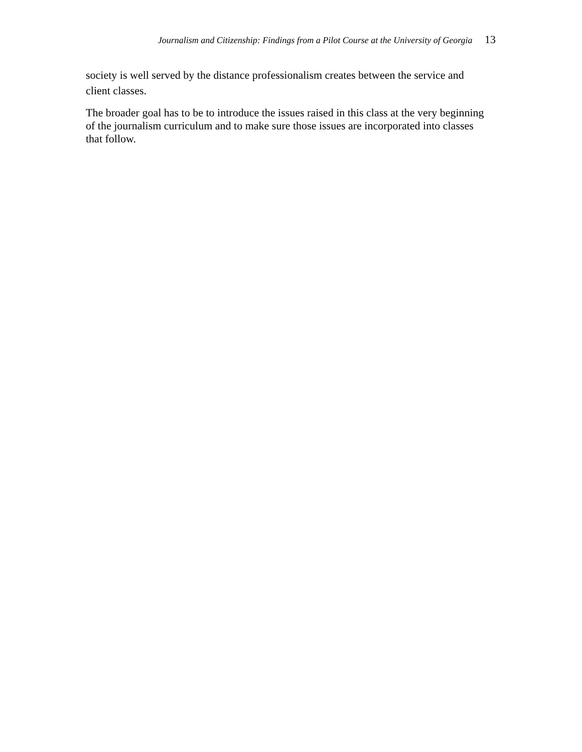Journalism and Citizenship: Findings from a Pilot Course at the University of Georgia 13
society is well served by the distance professionalism creates between the service and client classes.
The broader goal has to be to introduce the issues raised in this class at the very beginning of the journalism curriculum and to make sure those issues are incorporated into classes that follow.